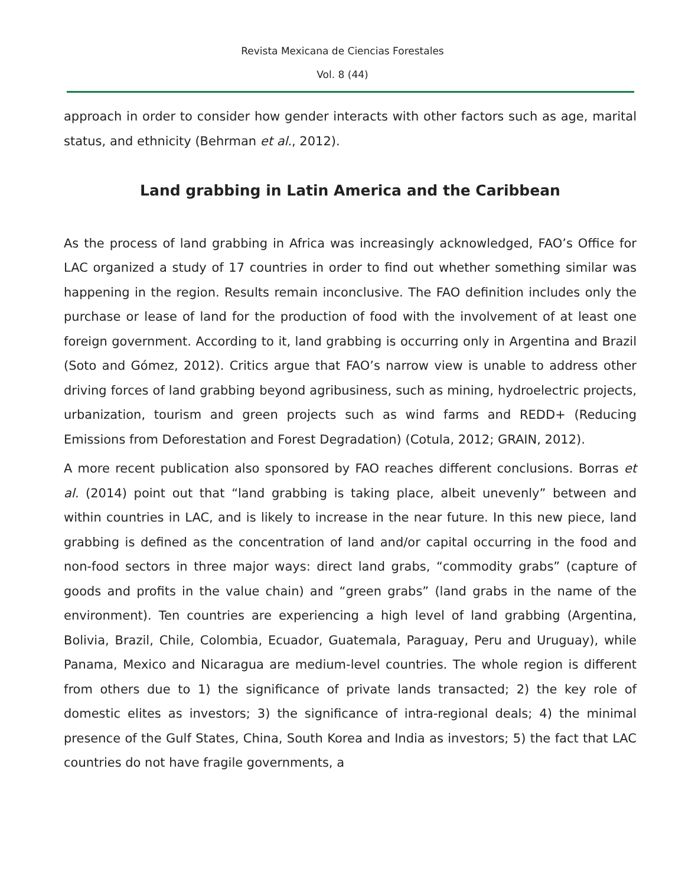Revista Mexicana de Ciencias Forestales
Vol. 8 (44)
approach in order to consider how gender interacts with other factors such as age, marital status, and ethnicity (Behrman et al., 2012).
Land grabbing in Latin America and the Caribbean
As the process of land grabbing in Africa was increasingly acknowledged, FAO’s Office for LAC organized a study of 17 countries in order to find out whether something similar was happening in the region. Results remain inconclusive. The FAO definition includes only the purchase or lease of land for the production of food with the involvement of at least one foreign government. According to it, land grabbing is occurring only in Argentina and Brazil (Soto and Gómez, 2012). Critics argue that FAO’s narrow view is unable to address other driving forces of land grabbing beyond agribusiness, such as mining, hydroelectric projects, urbanization, tourism and green projects such as wind farms and REDD+ (Reducing Emissions from Deforestation and Forest Degradation) (Cotula, 2012; GRAIN, 2012).
A more recent publication also sponsored by FAO reaches different conclusions. Borras et al. (2014) point out that “land grabbing is taking place, albeit unevenly” between and within countries in LAC, and is likely to increase in the near future. In this new piece, land grabbing is defined as the concentration of land and/or capital occurring in the food and non-food sectors in three major ways: direct land grabs, “commodity grabs” (capture of goods and profits in the value chain) and “green grabs” (land grabs in the name of the environment). Ten countries are experiencing a high level of land grabbing (Argentina, Bolivia, Brazil, Chile, Colombia, Ecuador, Guatemala, Paraguay, Peru and Uruguay), while Panama, Mexico and Nicaragua are medium-level countries. The whole region is different from others due to 1) the significance of private lands transacted; 2) the key role of domestic elites as investors; 3) the significance of intra-regional deals; 4) the minimal presence of the Gulf States, China, South Korea and India as investors; 5) the fact that LAC countries do not have fragile governments, a